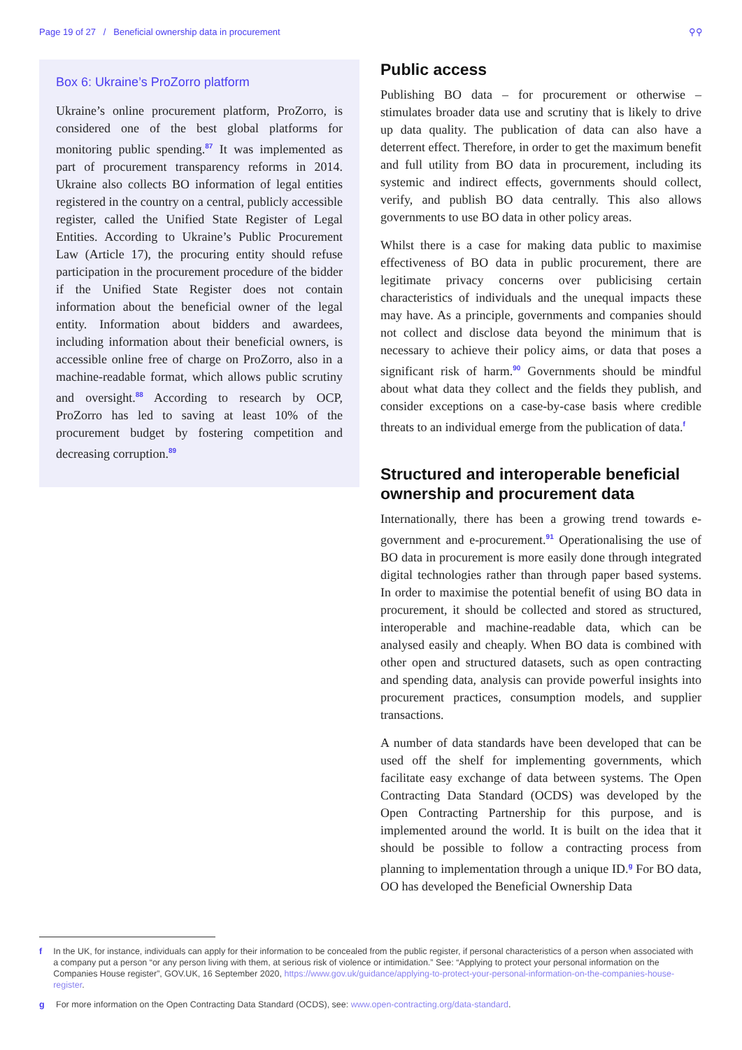Page 19 of 27 / Beneficial ownership data in procurement ⚲⚲
Box 6: Ukraine’s ProZorro platform
Ukraine’s online procurement platform, ProZorro, is considered one of the best global platforms for monitoring public spending.<sup>87</sup> It was implemented as part of procurement transparency reforms in 2014. Ukraine also collects BO information of legal entities registered in the country on a central, publicly accessible register, called the Unified State Register of Legal Entities. According to Ukraine’s Public Procurement Law (Article 17), the procuring entity should refuse participation in the procurement procedure of the bidder if the Unified State Register does not contain information about the beneficial owner of the legal entity. Information about bidders and awardees, including information about their beneficial owners, is accessible online free of charge on ProZorro, also in a machine-readable format, which allows public scrutiny and oversight.<sup>88</sup> According to research by OCP, ProZorro has led to saving at least 10% of the procurement budget by fostering competition and decreasing corruption.<sup>89</sup>
Public access
Publishing BO data – for procurement or otherwise – stimulates broader data use and scrutiny that is likely to drive up data quality. The publication of data can also have a deterrent effect. Therefore, in order to get the maximum benefit and full utility from BO data in procurement, including its systemic and indirect effects, governments should collect, verify, and publish BO data centrally. This also allows governments to use BO data in other policy areas.
Whilst there is a case for making data public to maximise effectiveness of BO data in public procurement, there are legitimate privacy concerns over publicising certain characteristics of individuals and the unequal impacts these may have. As a principle, governments and companies should not collect and disclose data beyond the minimum that is necessary to achieve their policy aims, or data that poses a significant risk of harm.<sup>90</sup> Governments should be mindful about what data they collect and the fields they publish, and consider exceptions on a case-by-case basis where credible threats to an individual emerge from the publication of data.<sup>f</sup>
Structured and interoperable beneficial ownership and procurement data
Internationally, there has been a growing trend towards e-government and e-procurement.<sup>91</sup> Operationalising the use of BO data in procurement is more easily done through integrated digital technologies rather than through paper based systems. In order to maximise the potential benefit of using BO data in procurement, it should be collected and stored as structured, interoperable and machine-readable data, which can be analysed easily and cheaply. When BO data is combined with other open and structured datasets, such as open contracting and spending data, analysis can provide powerful insights into procurement practices, consumption models, and supplier transactions.
A number of data standards have been developed that can be used off the shelf for implementing governments, which facilitate easy exchange of data between systems. The Open Contracting Data Standard (OCDS) was developed by the Open Contracting Partnership for this purpose, and is implemented around the world. It is built on the idea that it should be possible to follow a contracting process from planning to implementation through a unique ID.<sup>g</sup> For BO data, OO has developed the Beneficial Ownership Data
f In the UK, for instance, individuals can apply for their information to be concealed from the public register, if personal characteristics of a person when associated with a company put a person “or any person living with them, at serious risk of violence or intimidation.” See: “Applying to protect your personal information on the Companies House register”, GOV.UK, 16 September 2020, https://www.gov.uk/guidance/applying-to-protect-your-personal-information-on-the-companies-house-register.
g For more information on the Open Contracting Data Standard (OCDS), see: www.open-contracting.org/data-standard.